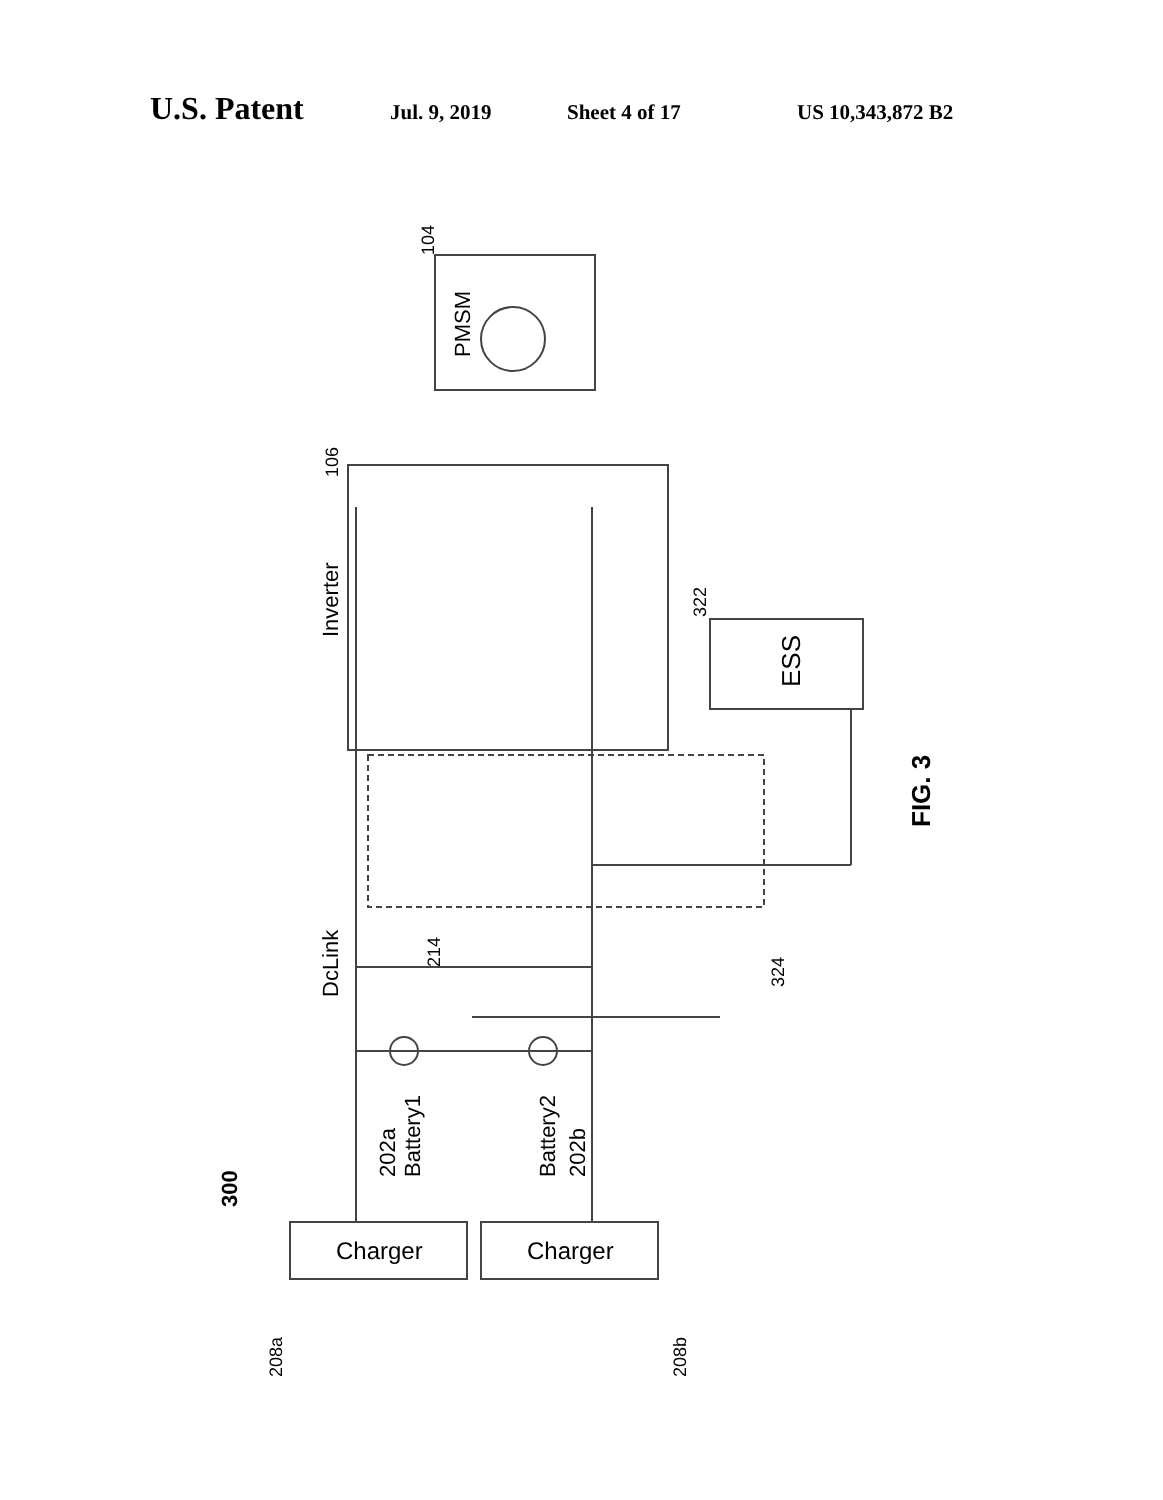U.S. Patent Jul. 9, 2019 Sheet 4 of 17 US 10,343,872 B2
PMSM
104
Inverter
106
ESS
322
324
DcLink
214
202a
Battery1
Battery2
202b
300
Charger
Charger
208a
208b
FIG. 3